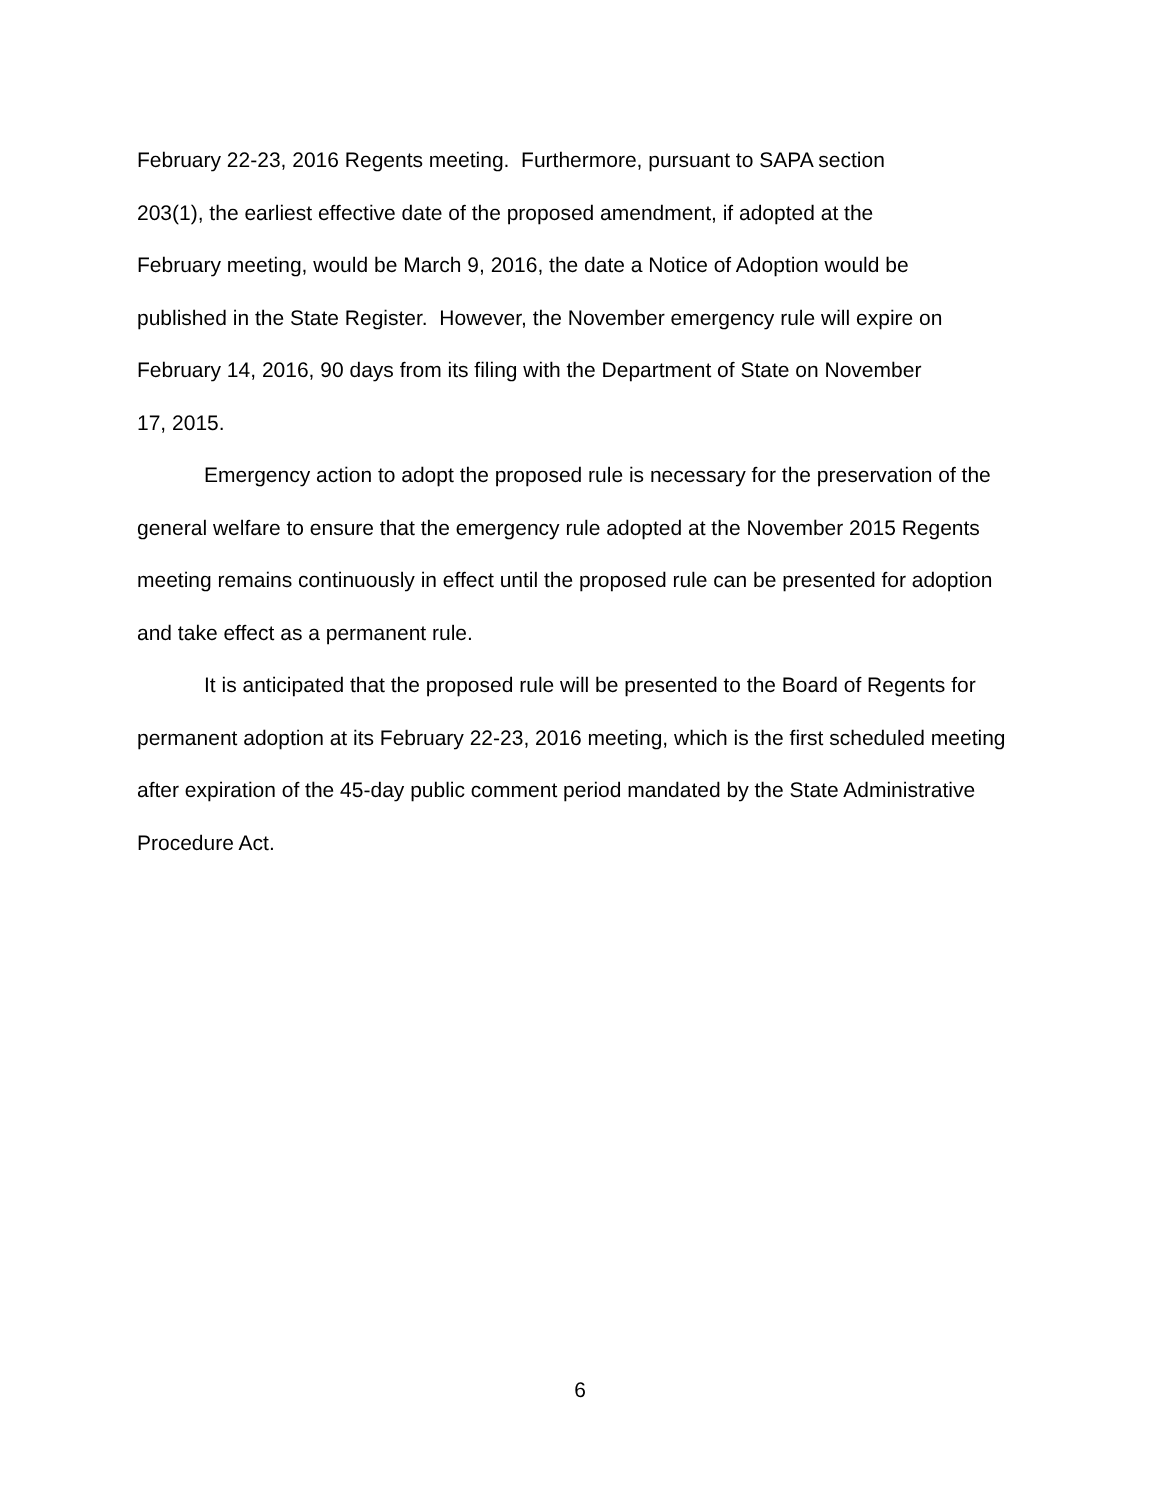February 22-23, 2016 Regents meeting. Furthermore, pursuant to SAPA section
203(1), the earliest effective date of the proposed amendment, if adopted at the
February meeting, would be March 9, 2016, the date a Notice of Adoption would be
published in the State Register. However, the November emergency rule will expire on
February 14, 2016, 90 days from its filing with the Department of State on November
17, 2015.
Emergency action to adopt the proposed rule is necessary for the preservation of the general welfare to ensure that the emergency rule adopted at the November 2015 Regents meeting remains continuously in effect until the proposed rule can be presented for adoption and take effect as a permanent rule.
It is anticipated that the proposed rule will be presented to the Board of Regents for permanent adoption at its February 22-23, 2016 meeting, which is the first scheduled meeting after expiration of the 45-day public comment period mandated by the State Administrative Procedure Act.
6